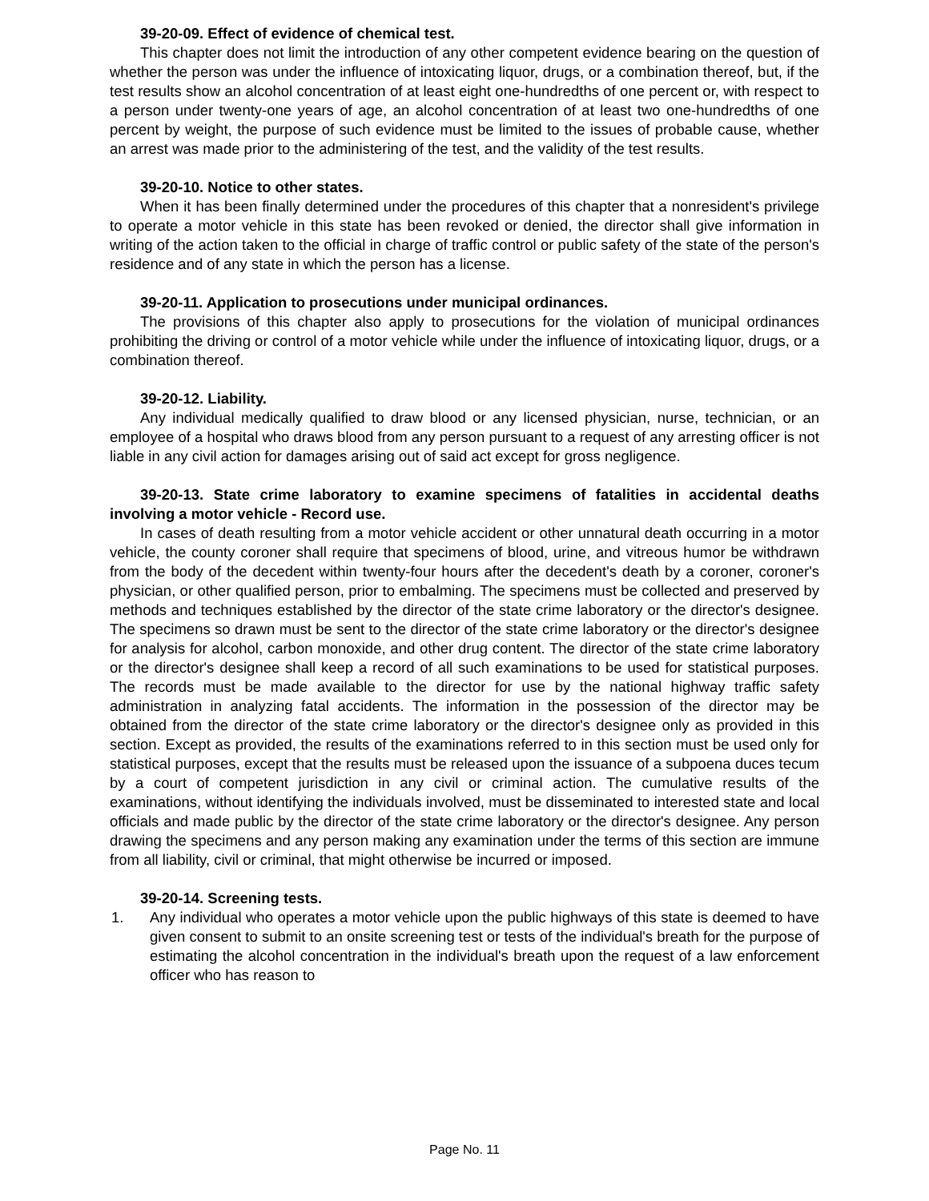39-20-09. Effect of evidence of chemical test.
This chapter does not limit the introduction of any other competent evidence bearing on the question of whether the person was under the influence of intoxicating liquor, drugs, or a combination thereof, but, if the test results show an alcohol concentration of at least eight one-hundredths of one percent or, with respect to a person under twenty-one years of age, an alcohol concentration of at least two one-hundredths of one percent by weight, the purpose of such evidence must be limited to the issues of probable cause, whether an arrest was made prior to the administering of the test, and the validity of the test results.
39-20-10. Notice to other states.
When it has been finally determined under the procedures of this chapter that a nonresident's privilege to operate a motor vehicle in this state has been revoked or denied, the director shall give information in writing of the action taken to the official in charge of traffic control or public safety of the state of the person's residence and of any state in which the person has a license.
39-20-11. Application to prosecutions under municipal ordinances.
The provisions of this chapter also apply to prosecutions for the violation of municipal ordinances prohibiting the driving or control of a motor vehicle while under the influence of intoxicating liquor, drugs, or a combination thereof.
39-20-12. Liability.
Any individual medically qualified to draw blood or any licensed physician, nurse, technician, or an employee of a hospital who draws blood from any person pursuant to a request of any arresting officer is not liable in any civil action for damages arising out of said act except for gross negligence.
39-20-13. State crime laboratory to examine specimens of fatalities in accidental deaths involving a motor vehicle - Record use.
In cases of death resulting from a motor vehicle accident or other unnatural death occurring in a motor vehicle, the county coroner shall require that specimens of blood, urine, and vitreous humor be withdrawn from the body of the decedent within twenty-four hours after the decedent's death by a coroner, coroner's physician, or other qualified person, prior to embalming. The specimens must be collected and preserved by methods and techniques established by the director of the state crime laboratory or the director's designee. The specimens so drawn must be sent to the director of the state crime laboratory or the director's designee for analysis for alcohol, carbon monoxide, and other drug content. The director of the state crime laboratory or the director's designee shall keep a record of all such examinations to be used for statistical purposes. The records must be made available to the director for use by the national highway traffic safety administration in analyzing fatal accidents. The information in the possession of the director may be obtained from the director of the state crime laboratory or the director's designee only as provided in this section. Except as provided, the results of the examinations referred to in this section must be used only for statistical purposes, except that the results must be released upon the issuance of a subpoena duces tecum by a court of competent jurisdiction in any civil or criminal action. The cumulative results of the examinations, without identifying the individuals involved, must be disseminated to interested state and local officials and made public by the director of the state crime laboratory or the director's designee. Any person drawing the specimens and any person making any examination under the terms of this section are immune from all liability, civil or criminal, that might otherwise be incurred or imposed.
39-20-14. Screening tests.
1. Any individual who operates a motor vehicle upon the public highways of this state is deemed to have given consent to submit to an onsite screening test or tests of the individual's breath for the purpose of estimating the alcohol concentration in the individual's breath upon the request of a law enforcement officer who has reason to
Page No. 11